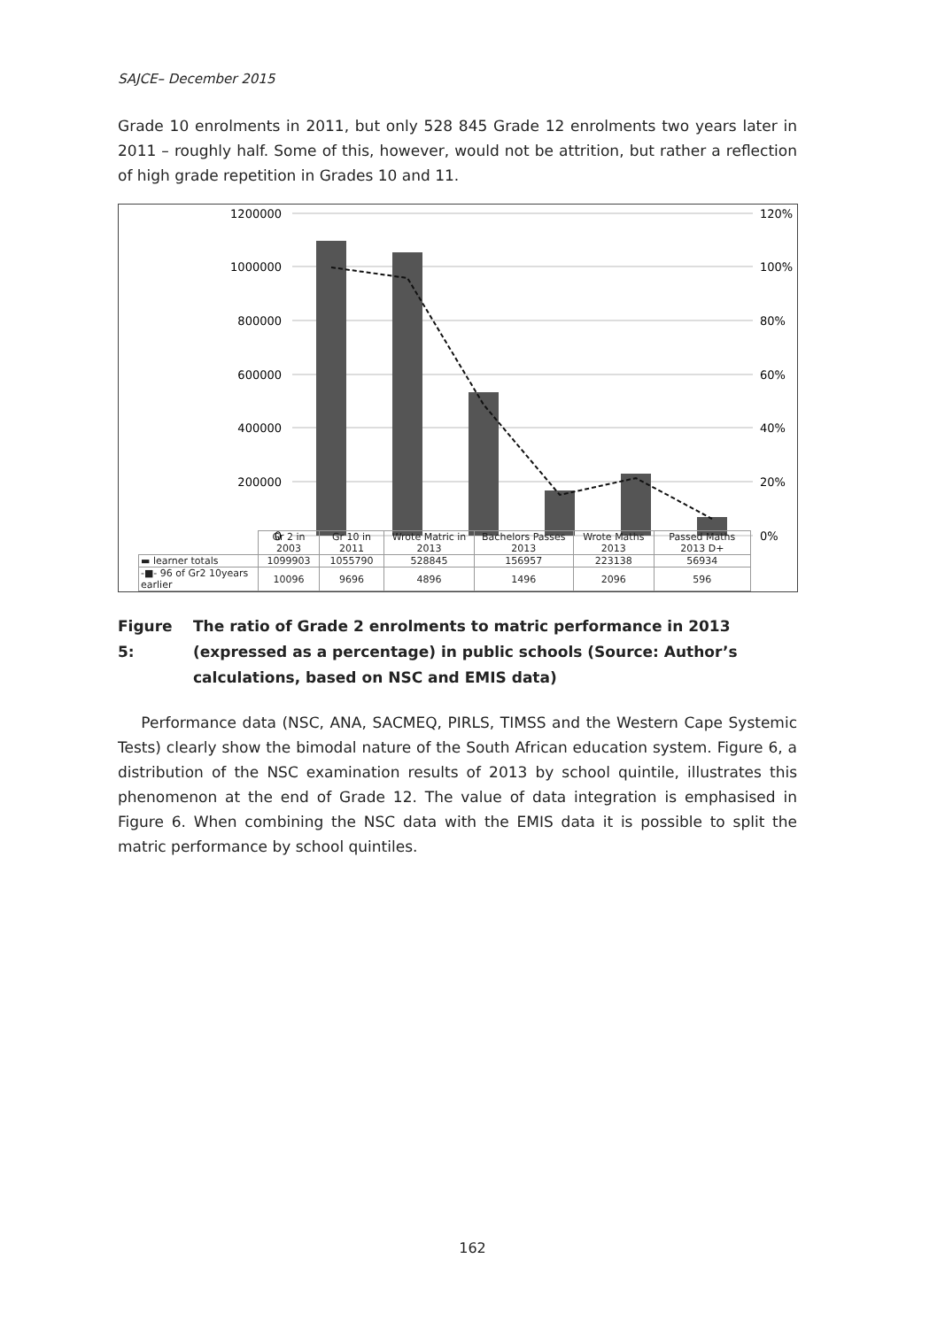SAJCE– December 2015
Grade 10 enrolments in 2011, but only 528 845 Grade 12 enrolments two years later in 2011 – roughly half. Some of this, however, would not be attrition, but rather a reflection of high grade repetition in Grades 10 and 11.
1200000
1000000
800000
600000
400000
200000
0
120%
100%
80%
60%
40%
20%
0%
| | Gr 2 in 2003 | Gr 10 in 2011 | Wrote Matric in 2013 | Bachelors Passes 2013 | Wrote Maths 2013 | Passed Maths 2013 D+ |
| ▬ learner totals | 1099903 | 1055790 | 528845 | 156957 | 223138 | 56934 |
| -■- 96 of Gr2 10years earlier | 10096 | 9696 | 4896 | 1496 | 2096 | 596 |
Figure 5: The ratio of Grade 2 enrolments to matric performance in 2013 (expressed as a percentage) in public schools (Source: Author’s calculations, based on NSC and EMIS data)
Performance data (NSC, ANA, SACMEQ, PIRLS, TIMSS and the Western Cape Systemic Tests) clearly show the bimodal nature of the South African education system. Figure 6, a distribution of the NSC examination results of 2013 by school quintile, illustrates this phenomenon at the end of Grade 12. The value of data integration is emphasised in Figure 6. When combining the NSC data with the EMIS data it is possible to split the matric performance by school quintiles.
162